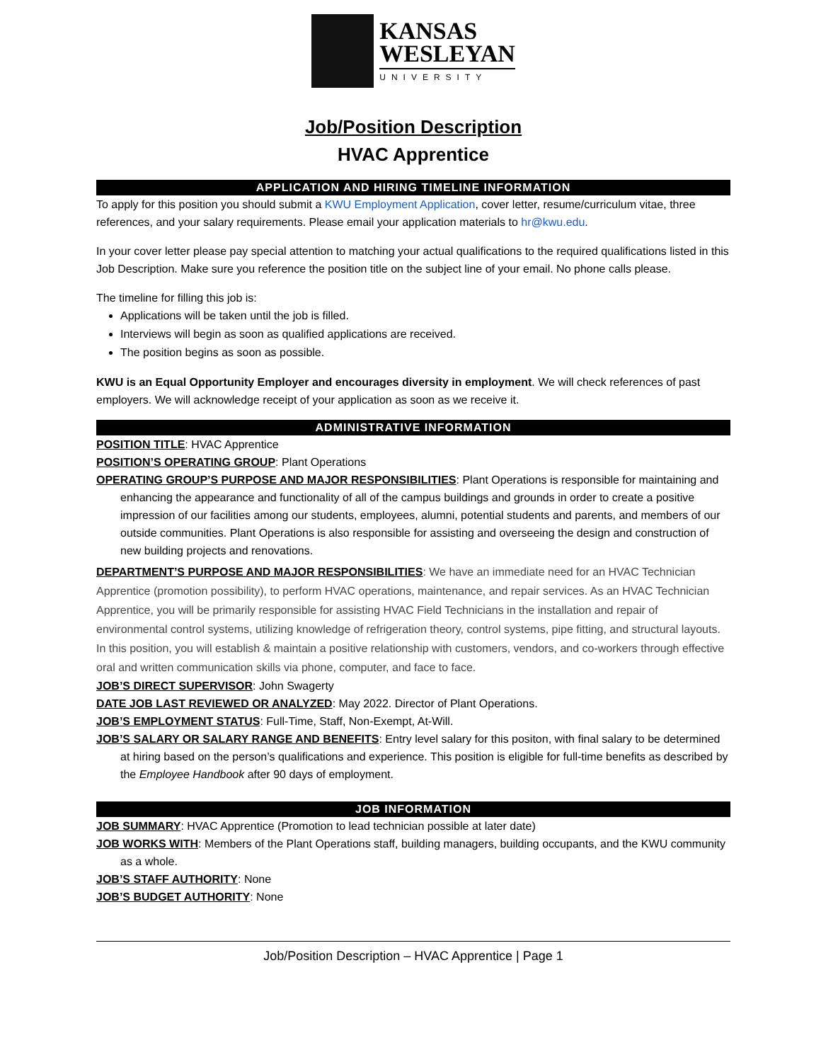KANSAS
WESLEYAN
UNIVERSITY
Job/Position Description
HVAC Apprentice
APPLICATION AND HIRING TIMELINE INFORMATION
To apply for this position you should submit a KWU Employment Application, cover letter, resume/curriculum vitae, three references, and your salary requirements. Please email your application materials to hr@kwu.edu.
In your cover letter please pay special attention to matching your actual qualifications to the required qualifications listed in this Job Description. Make sure you reference the position title on the subject line of your email. No phone calls please.
The timeline for filling this job is:
Applications will be taken until the job is filled.
Interviews will begin as soon as qualified applications are received.
The position begins as soon as possible.
KWU is an Equal Opportunity Employer and encourages diversity in employment. We will check references of past employers. We will acknowledge receipt of your application as soon as we receive it.
ADMINISTRATIVE INFORMATION
POSITION TITLE: HVAC Apprentice
POSITION’S OPERATING GROUP: Plant Operations
OPERATING GROUP’S PURPOSE AND MAJOR RESPONSIBILITIES: Plant Operations is responsible for maintaining and enhancing the appearance and functionality of all of the campus buildings and grounds in order to create a positive impression of our facilities among our students, employees, alumni, potential students and parents, and members of our outside communities. Plant Operations is also responsible for assisting and overseeing the design and construction of new building projects and renovations.
DEPARTMENT’S PURPOSE AND MAJOR RESPONSIBILITIES: We have an immediate need for an HVAC Technician Apprentice (promotion possibility), to perform HVAC operations, maintenance, and repair services. As an HVAC Technician Apprentice, you will be primarily responsible for assisting HVAC Field Technicians in the installation and repair of environmental control systems, utilizing knowledge of refrigeration theory, control systems, pipe fitting, and structural layouts. In this position, you will establish & maintain a positive relationship with customers, vendors, and co-workers through effective oral and written communication skills via phone, computer, and face to face.
JOB’S DIRECT SUPERVISOR: John Swagerty
DATE JOB LAST REVIEWED OR ANALYZED: May 2022. Director of Plant Operations.
JOB’S EMPLOYMENT STATUS: Full-Time, Staff, Non-Exempt, At-Will.
JOB’S SALARY OR SALARY RANGE AND BENEFITS: Entry level salary for this positon, with final salary to be determined at hiring based on the person’s qualifications and experience. This position is eligible for full-time benefits as described by the Employee Handbook after 90 days of employment.
JOB INFORMATION
JOB SUMMARY: HVAC Apprentice (Promotion to lead technician possible at later date)
JOB WORKS WITH: Members of the Plant Operations staff, building managers, building occupants, and the KWU community as a whole.
JOB’S STAFF AUTHORITY: None
JOB’S BUDGET AUTHORITY: None
Job/Position Description – HVAC Apprentice | Page 1